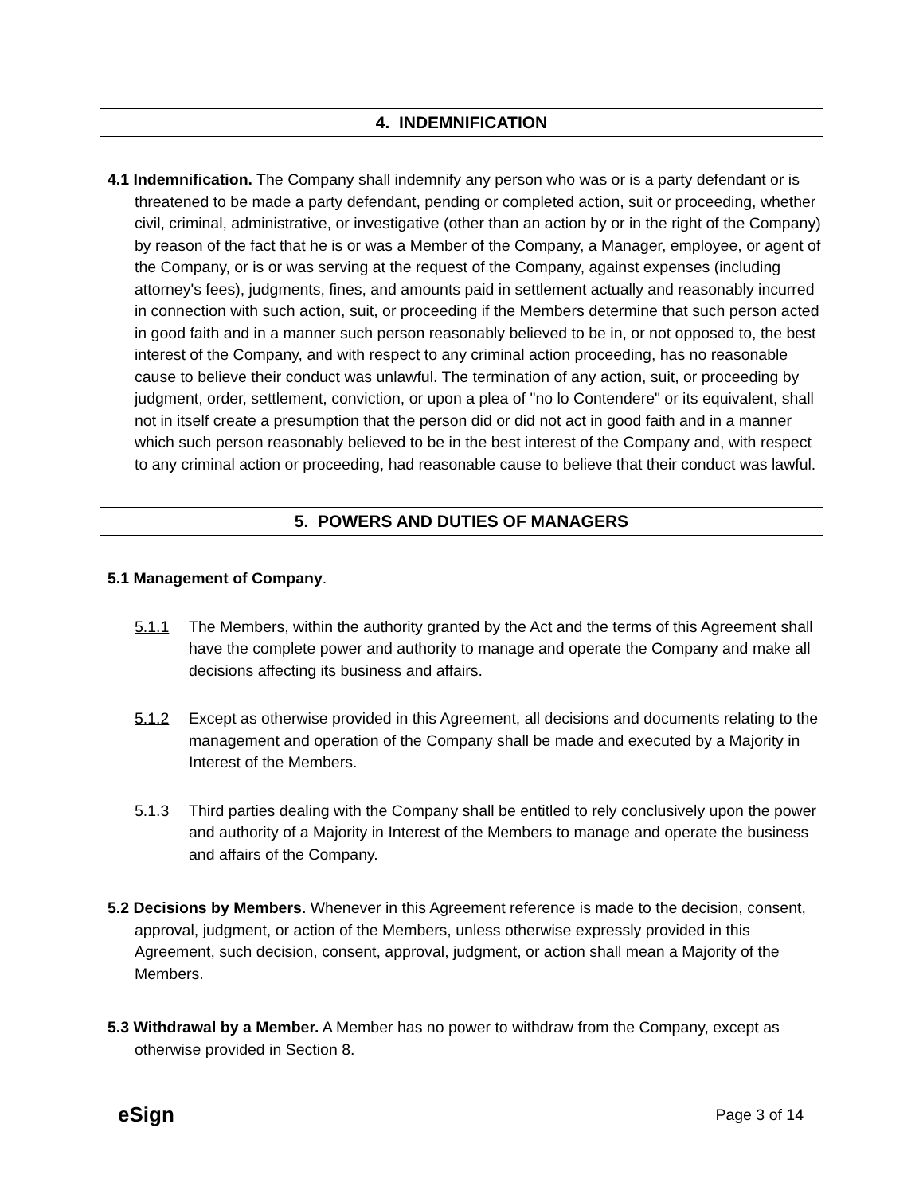4. INDEMNIFICATION
4.1 Indemnification. The Company shall indemnify any person who was or is a party defendant or is threatened to be made a party defendant, pending or completed action, suit or proceeding, whether civil, criminal, administrative, or investigative (other than an action by or in the right of the Company) by reason of the fact that he is or was a Member of the Company, a Manager, employee, or agent of the Company, or is or was serving at the request of the Company, against expenses (including attorney's fees), judgments, fines, and amounts paid in settlement actually and reasonably incurred in connection with such action, suit, or proceeding if the Members determine that such person acted in good faith and in a manner such person reasonably believed to be in, or not opposed to, the best interest of the Company, and with respect to any criminal action proceeding, has no reasonable cause to believe their conduct was unlawful. The termination of any action, suit, or proceeding by judgment, order, settlement, conviction, or upon a plea of "no lo Contendere" or its equivalent, shall not in itself create a presumption that the person did or did not act in good faith and in a manner which such person reasonably believed to be in the best interest of the Company and, with respect to any criminal action or proceeding, had reasonable cause to believe that their conduct was lawful.
5. POWERS AND DUTIES OF MANAGERS
5.1 Management of Company.
5.1.1 The Members, within the authority granted by the Act and the terms of this Agreement shall have the complete power and authority to manage and operate the Company and make all decisions affecting its business and affairs.
5.1.2 Except as otherwise provided in this Agreement, all decisions and documents relating to the management and operation of the Company shall be made and executed by a Majority in Interest of the Members.
5.1.3 Third parties dealing with the Company shall be entitled to rely conclusively upon the power and authority of a Majority in Interest of the Members to manage and operate the business and affairs of the Company.
5.2 Decisions by Members. Whenever in this Agreement reference is made to the decision, consent, approval, judgment, or action of the Members, unless otherwise expressly provided in this Agreement, such decision, consent, approval, judgment, or action shall mean a Majority of the Members.
5.3 Withdrawal by a Member. A Member has no power to withdraw from the Company, except as otherwise provided in Section 8.
eSign Page 3 of 14